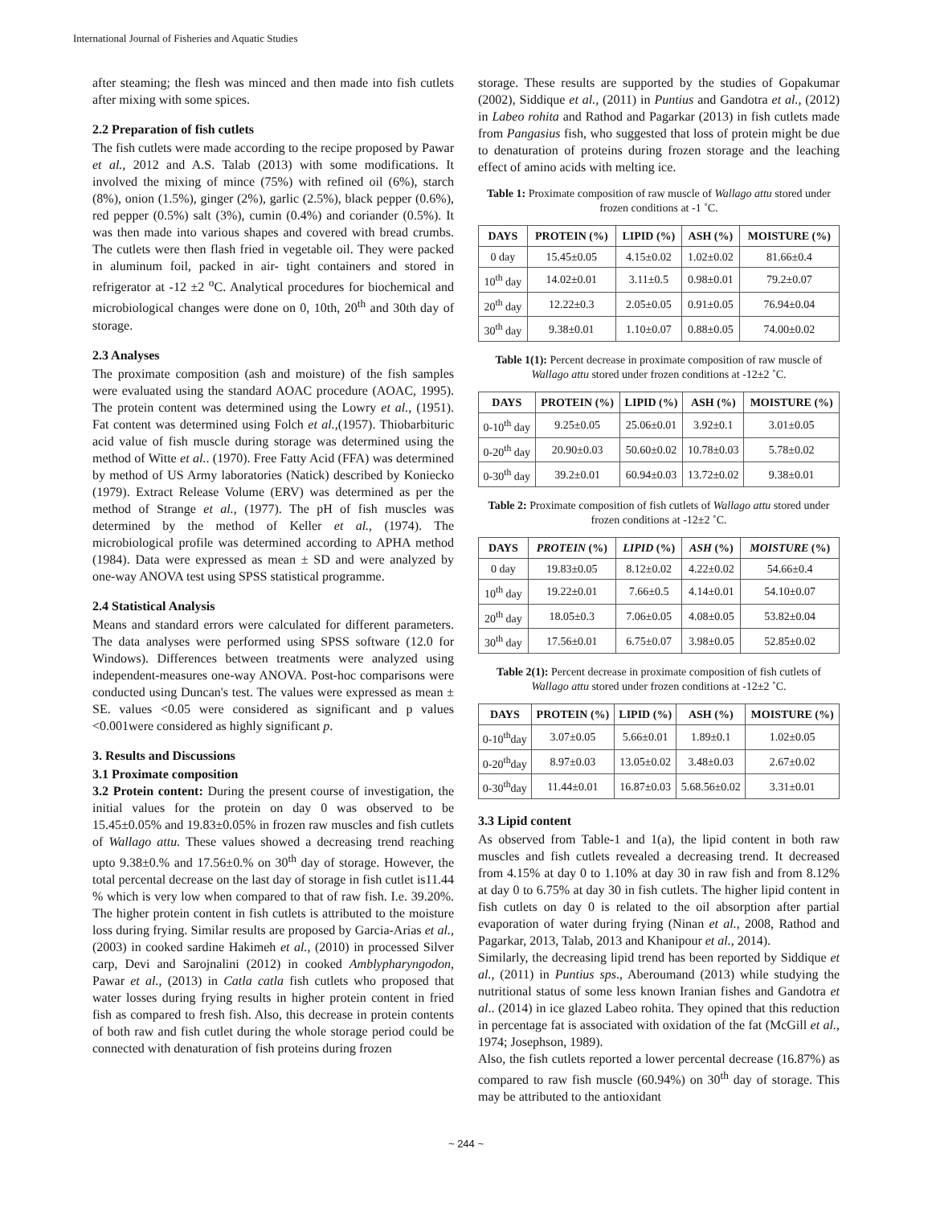International Journal of Fisheries and Aquatic Studies
after steaming; the flesh was minced and then made into fish cutlets after mixing with some spices.
2.2 Preparation of fish cutlets
The fish cutlets were made according to the recipe proposed by Pawar et al., 2012 and A.S. Talab (2013) with some modifications. It involved the mixing of mince (75%) with refined oil (6%), starch (8%), onion (1.5%), ginger (2%), garlic (2.5%), black pepper (0.6%), red pepper (0.5%) salt (3%), cumin (0.4%) and coriander (0.5%). It was then made into various shapes and covered with bread crumbs. The cutlets were then flash fried in vegetable oil. They were packed in aluminum foil, packed in air- tight containers and stored in refrigerator at -12 ±2 <sup>o</sup>C. Analytical procedures for biochemical and microbiological changes were done on 0, 10th, 20<sup>th</sup> and 30th day of storage.
2.3 Analyses
The proximate composition (ash and moisture) of the fish samples were evaluated using the standard AOAC procedure (AOAC, 1995). The protein content was determined using the Lowry et al., (1951). Fat content was determined using Folch et al.,(1957). Thiobarbituric acid value of fish muscle during storage was determined using the method of Witte et al.. (1970). Free Fatty Acid (FFA) was determined by method of US Army laboratories (Natick) described by Koniecko (1979). Extract Release Volume (ERV) was determined as per the method of Strange et al., (1977). The pH of fish muscles was determined by the method of Keller et al., (1974). The microbiological profile was determined according to APHA method (1984). Data were expressed as mean ± SD and were analyzed by one-way ANOVA test using SPSS statistical programme.
2.4 Statistical Analysis
Means and standard errors were calculated for different parameters. The data analyses were performed using SPSS software (12.0 for Windows). Differences between treatments were analyzed using independent-measures one-way ANOVA. Post-hoc comparisons were conducted using Duncan's test. The values were expressed as mean ± SE. values <0.05 were considered as significant and p values <0.001were considered as highly significant p.
3. Results and Discussions
3.1 Proximate composition
3.2 Protein content: During the present course of investigation, the initial values for the protein on day 0 was observed to be 15.45±0.05% and 19.83±0.05% in frozen raw muscles and fish cutlets of Wallago attu. These values showed a decreasing trend reaching upto 9.38±0.% and 17.56±0.% on 30<sup>th</sup> day of storage. However, the total percental decrease on the last day of storage in fish cutlet is11.44 % which is very low when compared to that of raw fish. I.e. 39.20%. The higher protein content in fish cutlets is attributed to the moisture loss during frying. Similar results are proposed by Garcia-Arias et al., (2003) in cooked sardine Hakimeh et al., (2010) in processed Silver carp, Devi and Sarojnalini (2012) in cooked Amblypharyngodon, Pawar et al., (2013) in Catla catla fish cutlets who proposed that water losses during frying results in higher protein content in fried fish as compared to fresh fish. Also, this decrease in protein contents of both raw and fish cutlet during the whole storage period could be connected with denaturation of fish proteins during frozen
storage. These results are supported by the studies of Gopakumar (2002), Siddique et al., (2011) in Puntius and Gandotra et al., (2012) in Labeo rohita and Rathod and Pagarkar (2013) in fish cutlets made from Pangasius fish, who suggested that loss of protein might be due to denaturation of proteins during frozen storage and the leaching effect of amino acids with melting ice.
Table 1: Proximate composition of raw muscle of Wallago attu stored under frozen conditions at -1 ˚C.
| DAYS | PROTEIN (%) | LIPID (%) | ASH (%) | MOISTURE (%) |
| --- | --- | --- | --- | --- |
| 0 day | 15.45±0.05 | 4.15±0.02 | 1.02±0.02 | 81.66±0.4 |
| 10<sup>th</sup> day | 14.02±0.01 | 3.11±0.5 | 0.98±0.01 | 79.2±0.07 |
| 20<sup>th</sup> day | 12.22±0.3 | 2.05±0.05 | 0.91±0.05 | 76.94±0.04 |
| 30<sup>th</sup> day | 9.38±0.01 | 1.10±0.07 | 0.88±0.05 | 74.00±0.02 |
Table 1(1): Percent decrease in proximate composition of raw muscle of Wallago attu stored under frozen conditions at -12±2 ˚C.
| DAYS | PROTEIN (%) | LIPID (%) | ASH (%) | MOISTURE (%) |
| --- | --- | --- | --- | --- |
| 0-10<sup>th</sup> day | 9.25±0.05 | 25.06±0.01 | 3.92±0.1 | 3.01±0.05 |
| 0-20<sup>th</sup> day | 20.90±0.03 | 50.60±0.02 | 10.78±0.03 | 5.78±0.02 |
| 0-30<sup>th</sup> day | 39.2±0.01 | 60.94±0.03 | 13.72±0.02 | 9.38±0.01 |
Table 2: Proximate composition of fish cutlets of Wallago attu stored under frozen conditions at -12±2 ˚C.
| DAYS | PROTEIN (%) | LIPID (%) | ASH (%) | MOISTURE (%) |
| --- | --- | --- | --- | --- |
| 0 day | 19.83±0.05 | 8.12±0.02 | 4.22±0.02 | 54.66±0.4 |
| 10<sup>th</sup> day | 19.22±0.01 | 7.66±0.5 | 4.14±0.01 | 54.10±0.07 |
| 20<sup>th</sup> day | 18.05±0.3 | 7.06±0.05 | 4.08±0.05 | 53.82±0.04 |
| 30<sup>th</sup> day | 17.56±0.01 | 6.75±0.07 | 3.98±0.05 | 52.85±0.02 |
Table 2(1): Percent decrease in proximate composition of fish cutlets of Wallago attu stored under frozen conditions at -12±2 ˚C.
| DAYS | PROTEIN (%) | LIPID (%) | ASH (%) | MOISTURE (%) |
| --- | --- | --- | --- | --- |
| 0-10<sup>th</sup>day | 3.07±0.05 | 5.66±0.01 | 1.89±0.1 | 1.02±0.05 |
| 0-20<sup>th</sup>day | 8.97±0.03 | 13.05±0.02 | 3.48±0.03 | 2.67±0.02 |
| 0-30<sup>th</sup>day | 11.44±0.01 | 16.87±0.03 | 5.68.56±0.02 | 3.31±0.01 |
3.3 Lipid content
As observed from Table-1 and 1(a), the lipid content in both raw muscles and fish cutlets revealed a decreasing trend. It decreased from 4.15% at day 0 to 1.10% at day 30 in raw fish and from 8.12% at day 0 to 6.75% at day 30 in fish cutlets. The higher lipid content in fish cutlets on day 0 is related to the oil absorption after partial evaporation of water during frying (Ninan et al., 2008, Rathod and Pagarkar, 2013, Talab, 2013 and Khanipour et al., 2014).
Similarly, the decreasing lipid trend has been reported by Siddique et al., (2011) in Puntius sps., Aberoumand (2013) while studying the nutritional status of some less known Iranian fishes and Gandotra et al.. (2014) in ice glazed Labeo rohita. They opined that this reduction in percentage fat is associated with oxidation of the fat (McGill et al., 1974; Josephson, 1989).
Also, the fish cutlets reported a lower percental decrease (16.87%) as compared to raw fish muscle (60.94%) on 30<sup>th</sup> day of storage. This may be attributed to the antioxidant
~ 244 ~